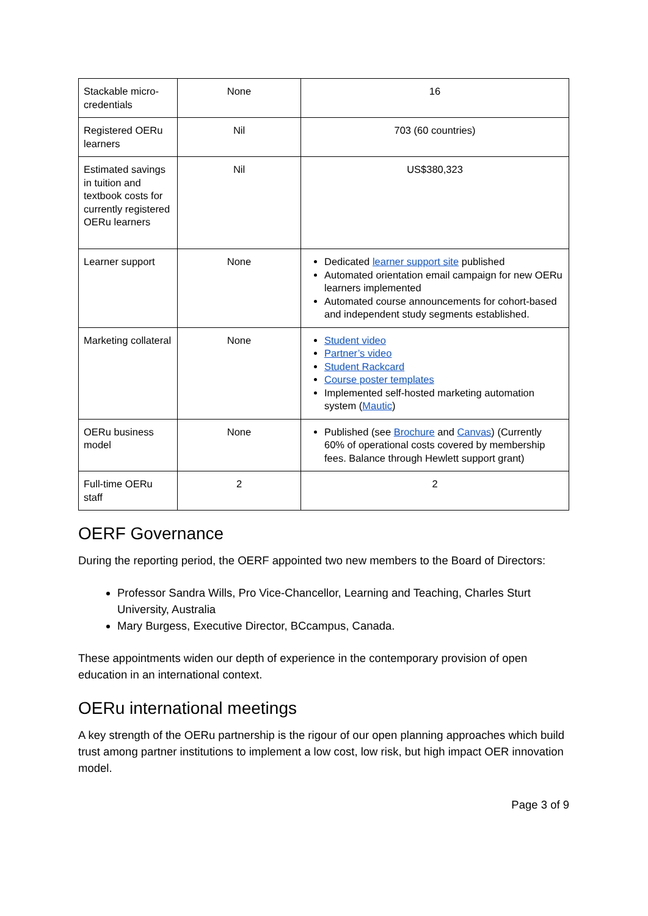| Stackable micro-credentials | None | 16 |
| Registered OERu learners | Nil | 703 (60 countries) |
| Estimated savings in tuition and textbook costs for currently registered OERu learners | Nil | US$380,323 |
| Learner support | None | Dedicated learner support site published Automated orientation email campaign for new OERu learners implemented Automated course announcements for cohort-based and independent study segments established. |
| Marketing collateral | None | Student video Partner’s video Student Rackcard Course poster templates Implemented self-hosted marketing automation system ( Mautic ) |
| OERu business model | None | Published (see Brochure and Canvas ) (Currently 60% of operational costs covered by membership fees. Balance through Hewlett support grant) |
| Full-time OERu staff | 2 | 2 |
OERF Governance
During the reporting period, the OERF appointed two new members to the Board of Directors:
Professor Sandra Wills, Pro Vice-Chancellor, Learning and Teaching, Charles Sturt University, Australia
Mary Burgess, Executive Director, BCcampus, Canada.
These appointments widen our depth of experience in the contemporary provision of open education in an international context.
OERu international meetings
A key strength of the OERu partnership is the rigour of our open planning approaches which build trust among partner institutions to implement a low cost, low risk, but high impact OER innovation model.
Page 3 of 9